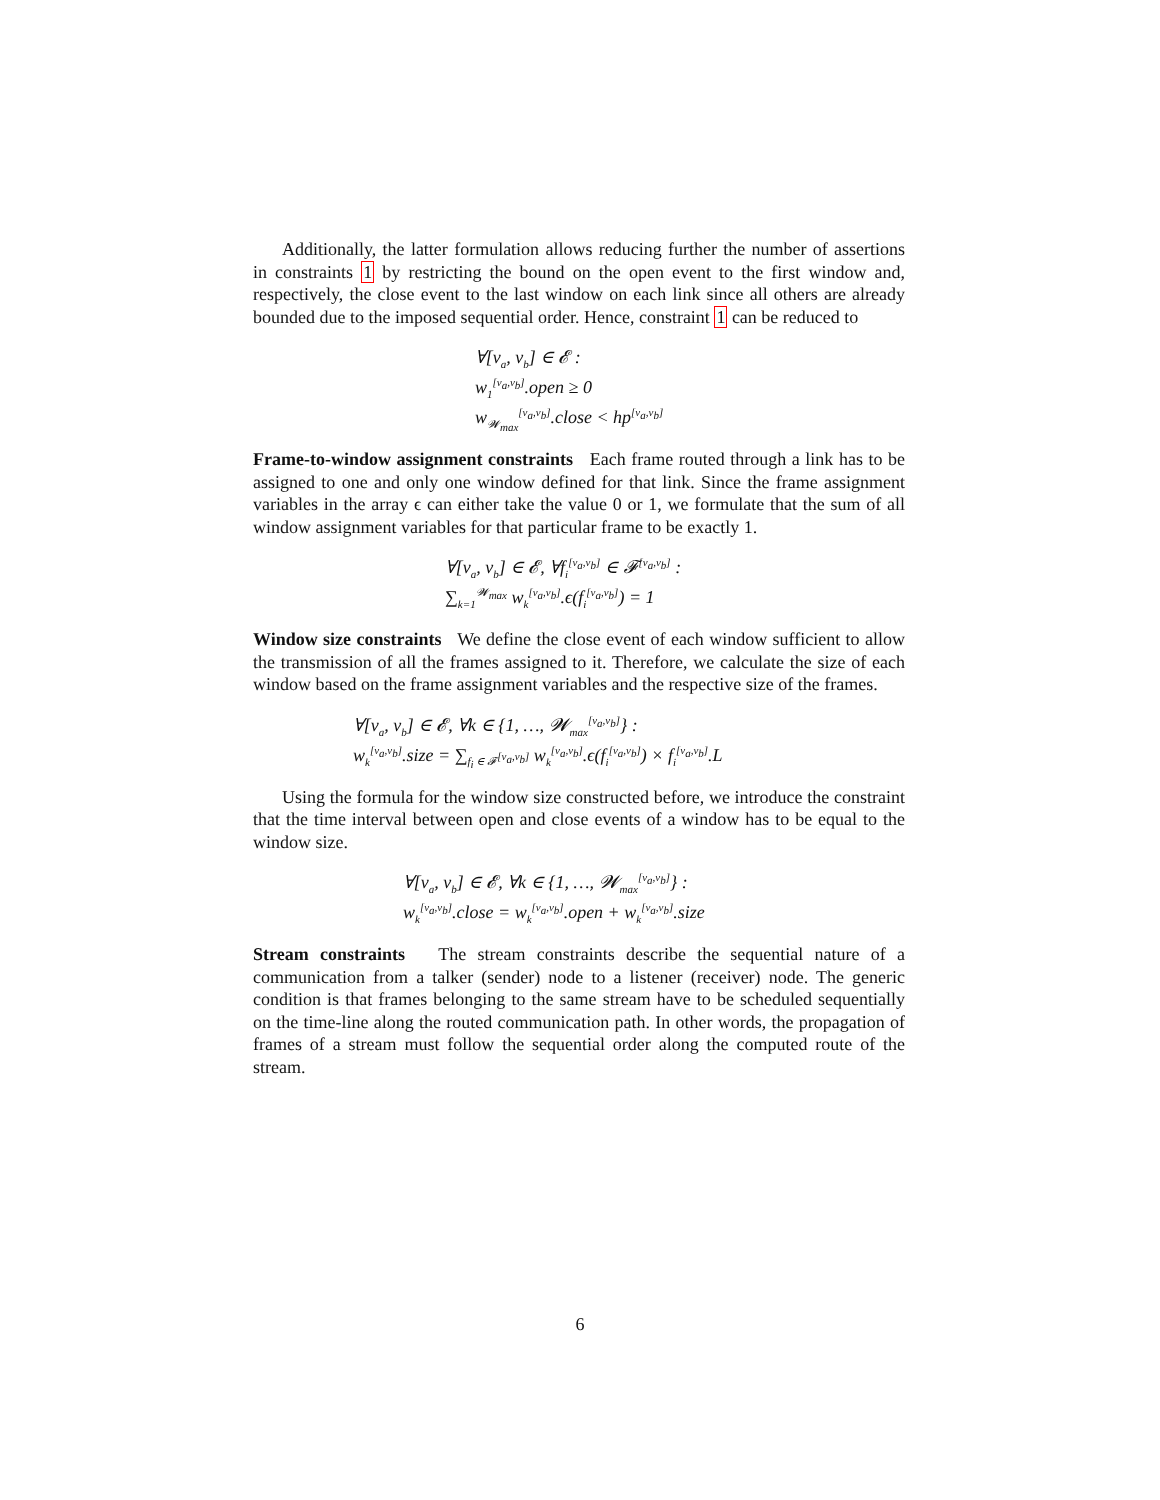Additionally, the latter formulation allows reducing further the number of assertions in constraints 1 by restricting the bound on the open event to the first window and, respectively, the close event to the last window on each link since all others are already bounded due to the imposed sequential order. Hence, constraint 1 can be reduced to
∀[v<sub>a</sub>, v<sub>b</sub>] ∈ 𝓔 :
w<sub>1</sub><sup>[v<sub>a</sub>,v<sub>b</sub>]</sup>.open ≥ 0
w<sub>𝓦<sub>max</sub></sub><sup>[v<sub>a</sub>,v<sub>b</sub>]</sup>.close < hp<sup>[v<sub>a</sub>,v<sub>b</sub>]</sup>
Frame-to-window assignment constraints Each frame routed through a link has to be assigned to one and only one window defined for that link. Since the frame assignment variables in the array ϵ can either take the value 0 or 1, we formulate that the sum of all window assignment variables for that particular frame to be exactly 1.
∀[v<sub>a</sub>, v<sub>b</sub>] ∈ 𝓔, ∀f<sub>i</sub><sup>[v<sub>a</sub>,v<sub>b</sub>]</sup> ∈ 𝓕<sup>[v<sub>a</sub>,v<sub>b</sub>]</sup> :
∑<sub>k=1</sub><sup>𝓦<sub>max</sub></sup> w<sub>k</sub><sup>[v<sub>a</sub>,v<sub>b</sub>]</sup>.ϵ(f<sub>i</sub><sup>[v<sub>a</sub>,v<sub>b</sub>]</sup>) = 1
Window size constraints We define the close event of each window sufficient to allow the transmission of all the frames assigned to it. Therefore, we calculate the size of each window based on the frame assignment variables and the respective size of the frames.
∀[v<sub>a</sub>, v<sub>b</sub>] ∈ 𝓔, ∀k ∈ {1, …, 𝓦<sub>max</sub><sup>[v<sub>a</sub>,v<sub>b</sub>]</sup>} :
w<sub>k</sub><sup>[v<sub>a</sub>,v<sub>b</sub>]</sup>.size = ∑<sub>f<sub>i</sub> ∈ 𝓕<sup>[v<sub>a</sub>,v<sub>b</sub>]</sup></sub> w<sub>k</sub><sup>[v<sub>a</sub>,v<sub>b</sub>]</sup>.ϵ(f<sub>i</sub><sup>[v<sub>a</sub>,v<sub>b</sub>]</sup>) × f<sub>i</sub><sup>[v<sub>a</sub>,v<sub>b</sub>]</sup>.L
Using the formula for the window size constructed before, we introduce the constraint that the time interval between open and close events of a window has to be equal to the window size.
∀[v<sub>a</sub>, v<sub>b</sub>] ∈ 𝓔, ∀k ∈ {1, …, 𝓦<sub>max</sub><sup>[v<sub>a</sub>,v<sub>b</sub>]</sup>} :
w<sub>k</sub><sup>[v<sub>a</sub>,v<sub>b</sub>]</sup>.close = w<sub>k</sub><sup>[v<sub>a</sub>,v<sub>b</sub>]</sup>.open + w<sub>k</sub><sup>[v<sub>a</sub>,v<sub>b</sub>]</sup>.size
Stream constraints The stream constraints describe the sequential nature of a communication from a talker (sender) node to a listener (receiver) node. The generic condition is that frames belonging to the same stream have to be scheduled sequentially on the time-line along the routed communication path. In other words, the propagation of frames of a stream must follow the sequential order along the computed route of the stream.
6